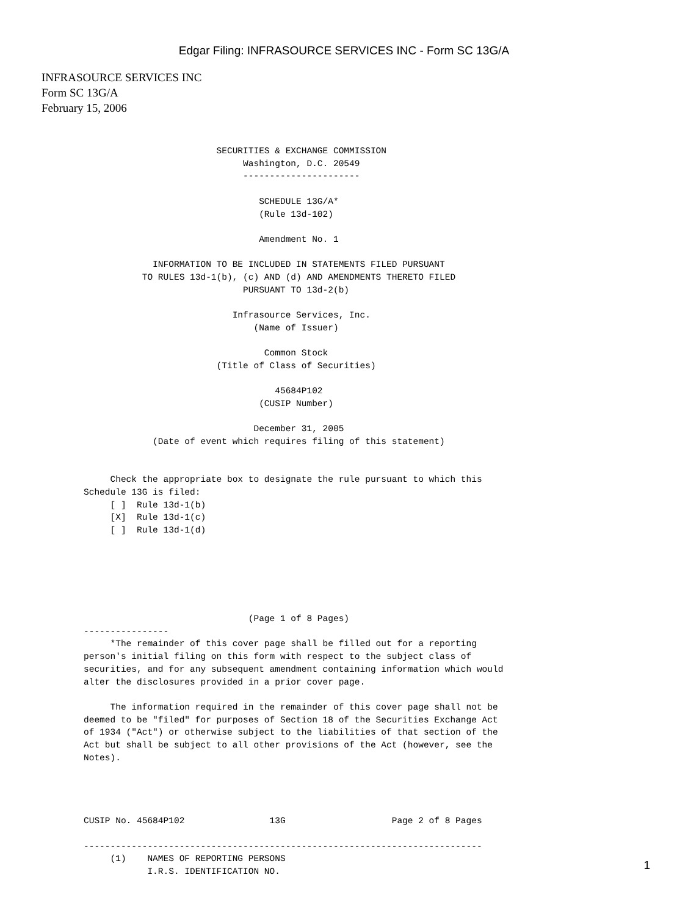Edgar Filing: INFRASOURCE SERVICES INC - Form SC 13G/A
INFRASOURCE SERVICES INC
Form SC 13G/A
February 15, 2006
                         SECURITIES & EXCHANGE COMMISSION
                              Washington, D.C. 20549
                              ----------------------

                                 SCHEDULE 13G/A*
                                 (Rule 13d-102)

                                 Amendment No. 1

             INFORMATION TO BE INCLUDED IN STATEMENTS FILED PURSUANT
           TO RULES 13d-1(b), (c) AND (d) AND AMENDMENTS THERETO FILED
                              PURSUANT TO 13d-2(b)

                            Infrasource Services, Inc.
                                (Name of Issuer)

                                  Common Stock
                         (Title of Class of Securities)

                                    45684P102
                                 (CUSIP Number)

                                December 31, 2005
             (Date of event which requires filing of this statement)


     Check the appropriate box to designate the rule pursuant to which this
Schedule 13G is filed:
     [ ]  Rule 13d-1(b)
     [X]  Rule 13d-1(c)
     [ ]  Rule 13d-1(d)






                               (Page 1 of 8 Pages)
----------------
     *The remainder of this cover page shall be filled out for a reporting
person's initial filing on this form with respect to the subject class of
securities, and for any subsequent amendment containing information which would
alter the disclosures provided in a prior cover page.

     The information required in the remainder of this cover page shall not be
deemed to be "filed" for purposes of Section 18 of the Securities Exchange Act
of 1934 ("Act") or otherwise subject to the liabilities of that section of the
Act but shall be subject to all other provisions of the Act (however, see the
Notes).




CUSIP No. 45684P102                13G                    Page 2 of 8 Pages

---------------------------------------------------------------------------
     (1)    NAMES OF REPORTING PERSONS
            I.R.S. IDENTIFICATION NO.
1